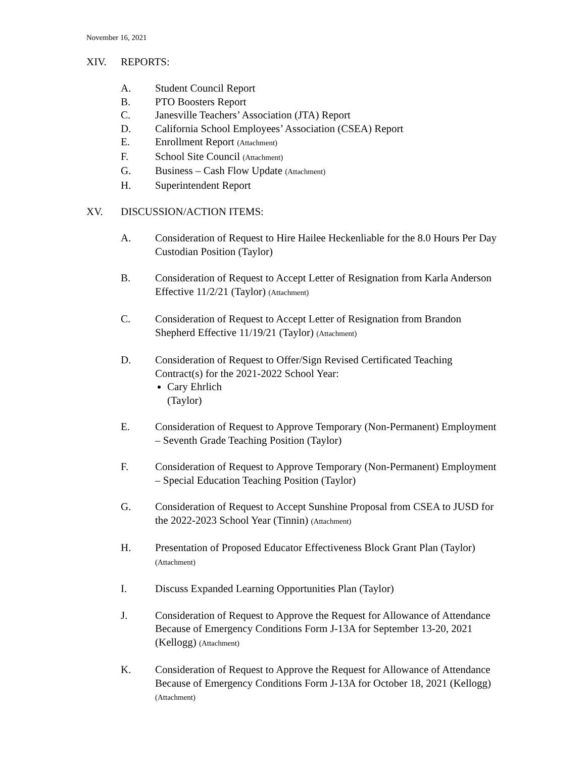November 16, 2021
XIV. REPORTS:
A. Student Council Report
B. PTO Boosters Report
C. Janesville Teachers’ Association (JTA) Report
D. California School Employees’ Association (CSEA) Report
E. Enrollment Report (Attachment)
F. School Site Council (Attachment)
G. Business – Cash Flow Update (Attachment)
H. Superintendent Report
XV. DISCUSSION/ACTION ITEMS:
A. Consideration of Request to Hire Hailee Heckenliable for the 8.0 Hours Per Day Custodian Position (Taylor)
B. Consideration of Request to Accept Letter of Resignation from Karla Anderson Effective 11/2/21 (Taylor) (Attachment)
C. Consideration of Request to Accept Letter of Resignation from Brandon Shepherd Effective 11/19/21 (Taylor) (Attachment)
D. Consideration of Request to Offer/Sign Revised Certificated Teaching Contract(s) for the 2021-2022 School Year:
Cary Ehrlich
(Taylor)
E. Consideration of Request to Approve Temporary (Non-Permanent) Employment – Seventh Grade Teaching Position (Taylor)
F. Consideration of Request to Approve Temporary (Non-Permanent) Employment – Special Education Teaching Position (Taylor)
G. Consideration of Request to Accept Sunshine Proposal from CSEA to JUSD for the 2022-2023 School Year (Tinnin) (Attachment)
H. Presentation of Proposed Educator Effectiveness Block Grant Plan (Taylor) (Attachment)
I. Discuss Expanded Learning Opportunities Plan (Taylor)
J. Consideration of Request to Approve the Request for Allowance of Attendance Because of Emergency Conditions Form J-13A for September 13-20, 2021 (Kellogg) (Attachment)
K. Consideration of Request to Approve the Request for Allowance of Attendance Because of Emergency Conditions Form J-13A for October 18, 2021 (Kellogg) (Attachment)